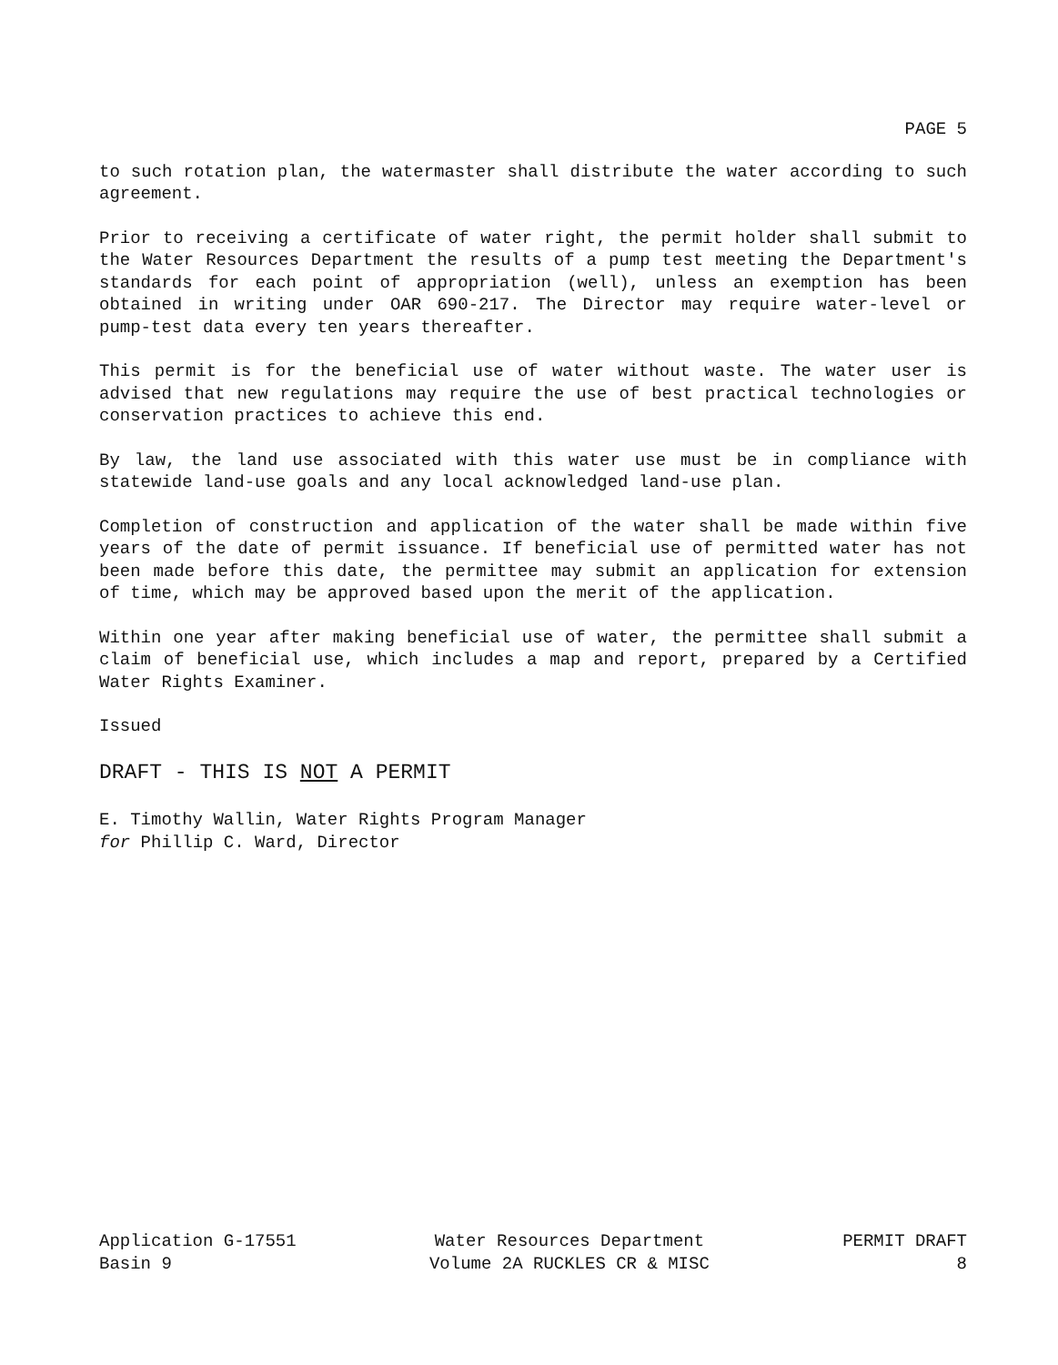PAGE 5
to such rotation plan, the watermaster shall distribute the water according to such agreement.
Prior to receiving a certificate of water right, the permit holder shall submit to the Water Resources Department the results of a pump test meeting the Department's standards for each point of appropriation (well), unless an exemption has been obtained in writing under OAR 690-217. The Director may require water-level or pump-test data every ten years thereafter.
This permit is for the beneficial use of water without waste. The water user is advised that new regulations may require the use of best practical technologies or conservation practices to achieve this end.
By law, the land use associated with this water use must be in compliance with statewide land-use goals and any local acknowledged land-use plan.
Completion of construction and application of the water shall be made within five years of the date of permit issuance. If beneficial use of permitted water has not been made before this date, the permittee may submit an application for extension of time, which may be approved based upon the merit of the application.
Within one year after making beneficial use of water, the permittee shall submit a claim of beneficial use, which includes a map and report, prepared by a Certified Water Rights Examiner.
Issued
DRAFT - THIS IS NOT A PERMIT
E. Timothy Wallin, Water Rights Program Manager
for Phillip C. Ward, Director
Application G-17551 Basin 9
Water Resources Department Volume 2A RUCKLES CR & MISC
PERMIT DRAFT 8